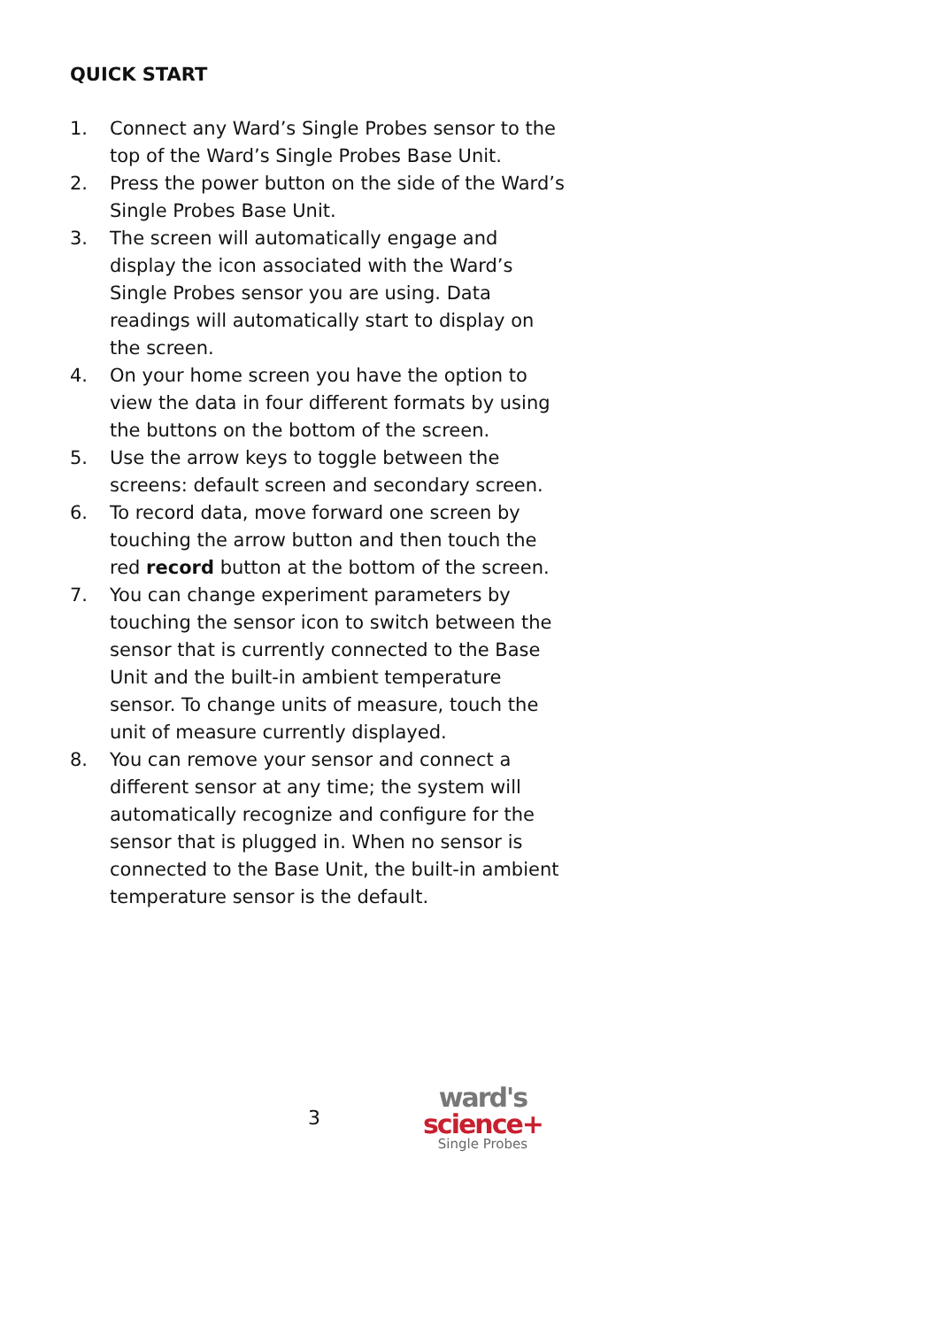QUICK START
1. Connect any Ward’s Single Probes sensor to the top of the Ward’s Single Probes Base Unit.
2. Press the power button on the side of the Ward’s Single Probes Base Unit.
3. The screen will automatically engage and display the icon associated with the Ward’s Single Probes sensor you are using. Data readings will automatically start to display on the screen.
4. On your home screen you have the option to view the data in four different formats by using the buttons on the bottom of the screen.
5. Use the arrow keys to toggle between the screens: default screen and secondary screen.
6. To record data, move forward one screen by touching the arrow button and then touch the red record button at the bottom of the screen.
7. You can change experiment parameters by touching the sensor icon to switch between the sensor that is currently connected to the Base Unit and the built-in ambient temperature sensor. To change units of measure, touch the unit of measure currently displayed.
8. You can remove your sensor and connect a different sensor at any time; the system will automatically recognize and configure for the sensor that is plugged in. When no sensor is connected to the Base Unit, the built-in ambient temperature sensor is the default.
3
ward's
science+
Single Probes